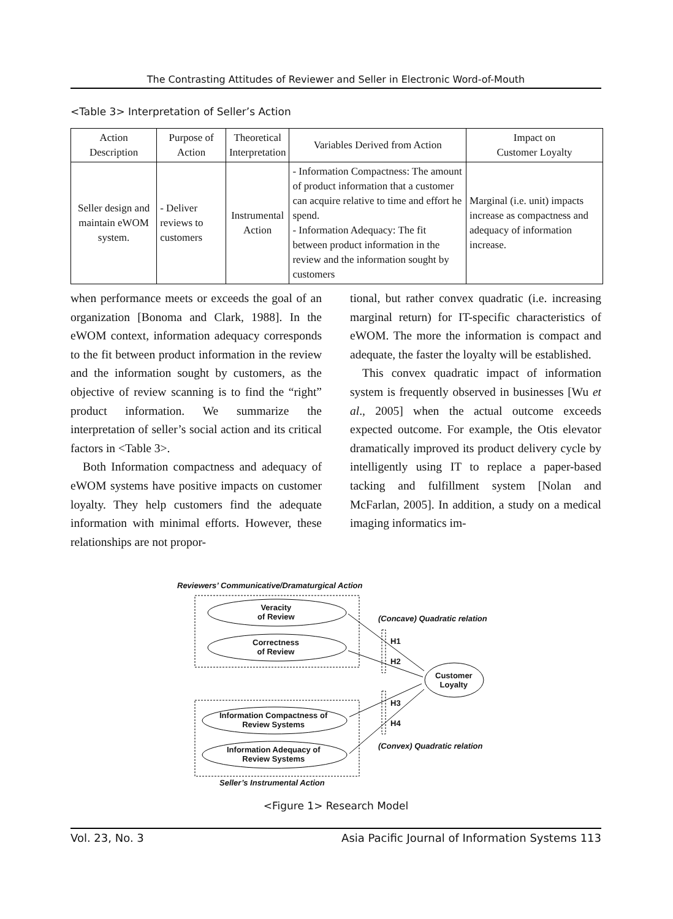The Contrasting Attitudes of Reviewer and Seller in Electronic Word-of-Mouth
<Table 3> Interpretation of Seller’s Action
| Action Description | Purpose of Action | Theoretical Interpretation | Variables Derived from Action | Impact on Customer Loyalty |
| --- | --- | --- | --- | --- |
| Seller design and maintain eWOM system. | - Deliver reviews to customers | Instrumental Action | - Information Compactness: The amount of product information that a customer can acquire relative to time and effort he spend. - Information Adequacy: The fit between product information in the review and the information sought by customers | Marginal (i.e. unit) impacts increase as compactness and adequacy of information increase. |
when performance meets or exceeds the goal of an organization [Bonoma and Clark, 1988]. In the eWOM context, information adequacy corresponds to the fit between product information in the review and the information sought by customers, as the objective of review scanning is to find the “right” product information. We summarize the interpretation of seller’s social action and its critical factors in <Table 3>.
Both Information compactness and adequacy of eWOM systems have positive impacts on customer loyalty. They help customers find the adequate information with minimal efforts. However, these relationships are not propor-
tional, but rather convex quadratic (i.e. increasing marginal return) for IT-specific characteristics of eWOM. The more the information is compact and adequate, the faster the loyalty will be established.
This convex quadratic impact of information system is frequently observed in businesses [Wu et al., 2005] when the actual outcome exceeds expected outcome. For example, the Otis elevator dramatically improved its product delivery cycle by intelligently using IT to replace a paper-based tacking and fulfillment system [Nolan and McFarlan, 2005]. In addition, a study on a medical imaging informatics im-
Reviewers’ Communicative/Dramaturgical Action
Veracity
of Review
Correctness
of Review
(Concave) Quadratic relation
H1
H2
Customer
Loyalty
H3
H4
Information Compactness of
Review Systems
Information Adequacy of
Review Systems
(Convex) Quadratic relation
Seller’s Instrumental Action
<Figure 1> Research Model
Vol. 23, No. 3 Asia Pacific Journal of Information Systems 113